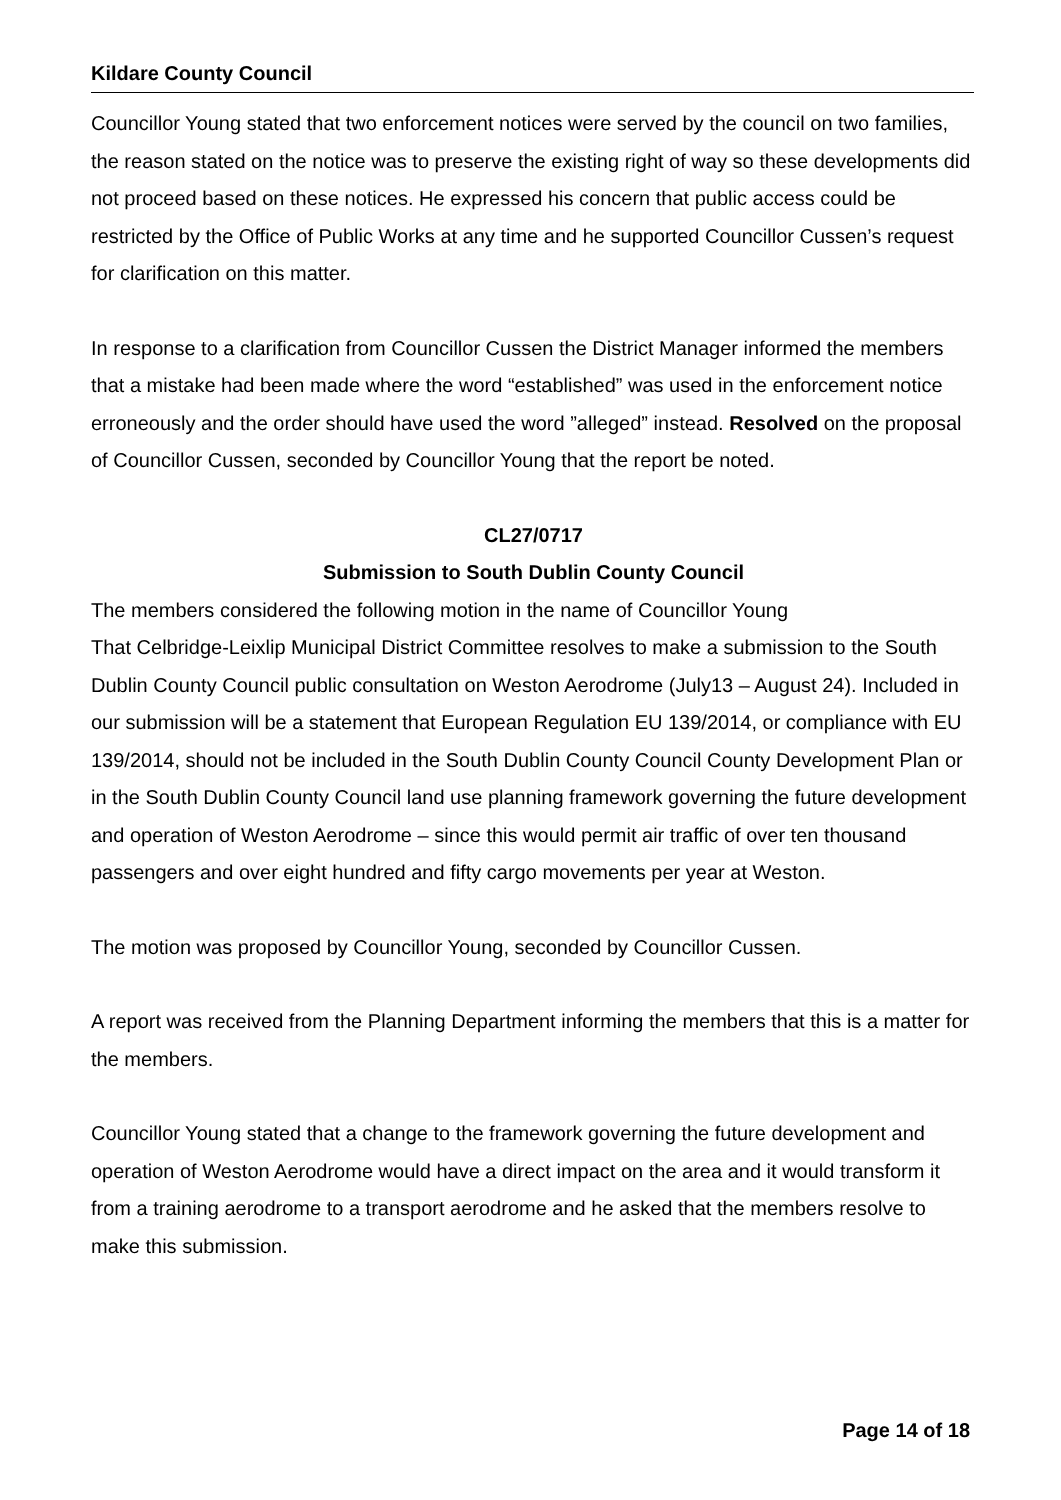Kildare County Council
Councillor Young stated that two enforcement notices were served by the council on two families, the reason stated on the notice was to preserve the existing right of way so these developments did not proceed based on these notices. He expressed his concern that public access could be restricted by the Office of Public Works at any time and he supported Councillor Cussen’s request for clarification on this matter.
In response to a clarification from Councillor Cussen the District Manager informed the members that a mistake had been made where the word “established” was used in the enforcement notice erroneously and the order should have used the word ”alleged” instead. Resolved on the proposal of Councillor Cussen, seconded by Councillor Young that the report be noted.
CL27/0717
Submission to South Dublin County Council
The members considered the following motion in the name of Councillor Young
That Celbridge-Leixlip Municipal District Committee resolves to make a submission to the South Dublin County Council public consultation on Weston Aerodrome (July13 – August 24). Included in our submission will be a statement that European Regulation EU 139/2014, or compliance with EU 139/2014, should not be included in the South Dublin County Council County Development Plan or in the South Dublin County Council land use planning framework governing the future development and operation of Weston Aerodrome – since this would permit air traffic of over ten thousand passengers and over eight hundred and fifty cargo movements per year at Weston.
The motion was proposed by Councillor Young, seconded by Councillor Cussen.
A report was received from the Planning Department informing the members that this is a matter for the members.
Councillor Young stated that a change to the framework governing the future development and operation of Weston Aerodrome would have a direct impact on the area and it would transform it from a training aerodrome to a transport aerodrome and he asked that the members resolve to make this submission.
Page 14 of 18